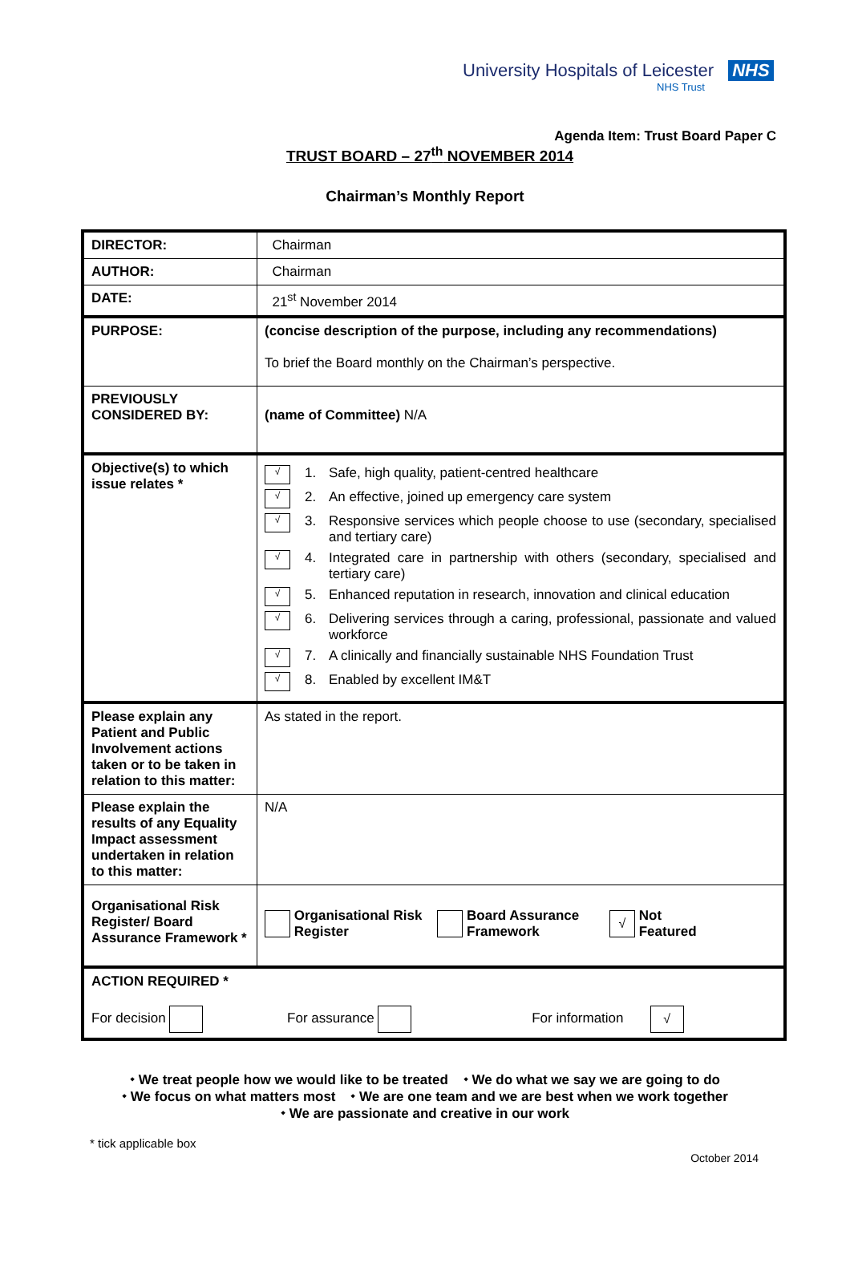University Hospitals of Leicester NHS
NHS Trust
Agenda Item: Trust Board Paper C
TRUST BOARD – 27<sup>th</sup> NOVEMBER 2014
Chairman’s Monthly Report
| DIRECTOR: | Chairman |
| AUTHOR: | Chairman |
| DATE: | 21<sup>st</sup> November 2014 |
| PURPOSE: | (concise description of the purpose, including any recommendations) To brief the Board monthly on the Chairman’s perspective. |
| PREVIOUSLY CONSIDERED BY: | (name of Committee) N/A |
| Objective(s) to which issue relates * | √ 1. Safe, high quality, patient-centred healthcare √ 2. An effective, joined up emergency care system √ 3. Responsive services which people choose to use (secondary, specialised and tertiary care) √ 4. Integrated care in partnership with others (secondary, specialised and tertiary care) √ 5. Enhanced reputation in research, innovation and clinical education √ 6. Delivering services through a caring, professional, passionate and valued workforce √ 7. A clinically and financially sustainable NHS Foundation Trust √ 8. Enabled by excellent IM&T |
| Please explain any Patient and Public Involvement actions taken or to be taken in relation to this matter: | As stated in the report. |
| Please explain the results of any Equality Impact assessment undertaken in relation to this matter: | N/A |
| Organisational Risk Register/ Board Assurance Framework * | Organisational Risk Register Board Assurance Framework √ Not Featured |
| ACTION REQUIRED * For decision For assurance For information √ | |
⬩ We treat people how we would like to be treated ⬩ We do what we say we are going to do
⬩ We focus on what matters most ⬩ We are one team and we are best when we work together
⬩ We are passionate and creative in our work
* tick applicable box
October 2014